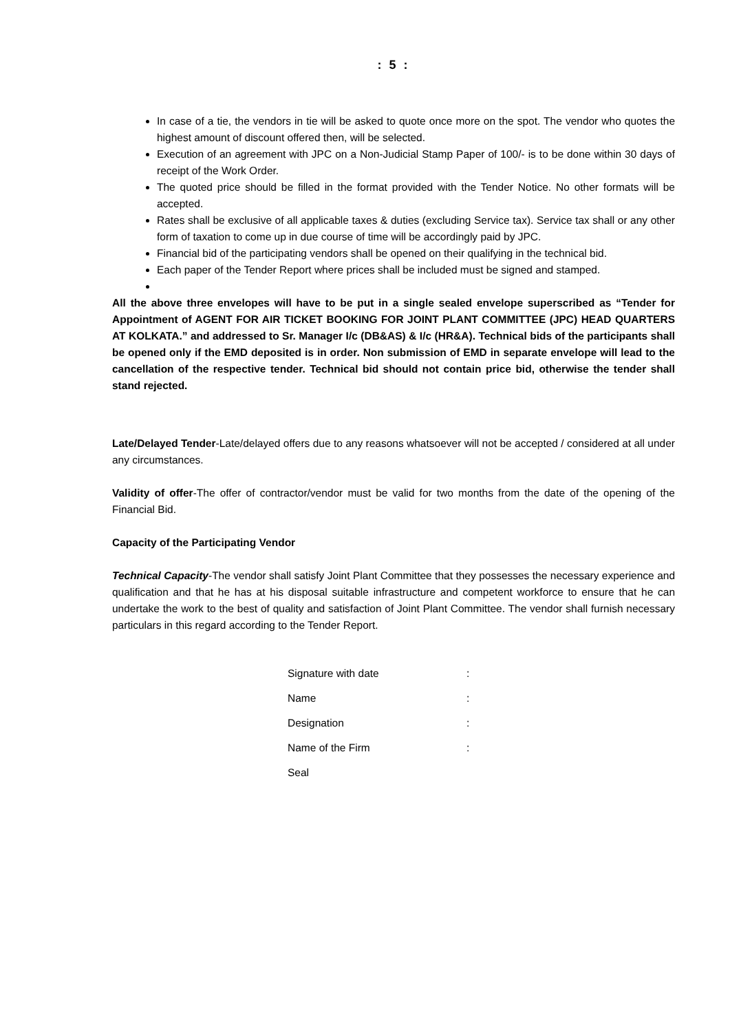: 5 :
In case of a tie, the vendors in tie will be asked to quote once more on the spot. The vendor who quotes the highest amount of discount offered then, will be selected.
Execution of an agreement with JPC on a Non-Judicial Stamp Paper of 100/- is to be done within 30 days of receipt of the Work Order.
The quoted price should be filled in the format provided with the Tender Notice. No other formats will be accepted.
Rates shall be exclusive of all applicable taxes & duties (excluding Service tax). Service tax shall or any other form of taxation to come up in due course of time will be accordingly paid by JPC.
Financial bid of the participating vendors shall be opened on their qualifying in the technical bid.
Each paper of the Tender Report where prices shall be included must be signed and stamped.
All the above three envelopes will have to be put in a single sealed envelope superscribed as “Tender for Appointment of AGENT FOR AIR TICKET BOOKING FOR JOINT PLANT COMMITTEE (JPC) HEAD QUARTERS AT KOLKATA.” and addressed to Sr. Manager I/c (DB&AS) & I/c (HR&A). Technical bids of the participants shall be opened only if the EMD deposited is in order. Non submission of EMD in separate envelope will lead to the cancellation of the respective tender. Technical bid should not contain price bid, otherwise the tender shall stand rejected.
Late/Delayed Tender-Late/delayed offers due to any reasons whatsoever will not be accepted / considered at all under any circumstances.
Validity of offer-The offer of contractor/vendor must be valid for two months from the date of the opening of the Financial Bid.
Capacity of the Participating Vendor
Technical Capacity-The vendor shall satisfy Joint Plant Committee that they possesses the necessary experience and qualification and that he has at his disposal suitable infrastructure and competent workforce to ensure that he can undertake the work to the best of quality and satisfaction of Joint Plant Committee. The vendor shall furnish necessary particulars in this regard according to the Tender Report.
| Signature with date | : |
| Name | : |
| Designation | : |
| Name of the Firm | : |
| Seal | |